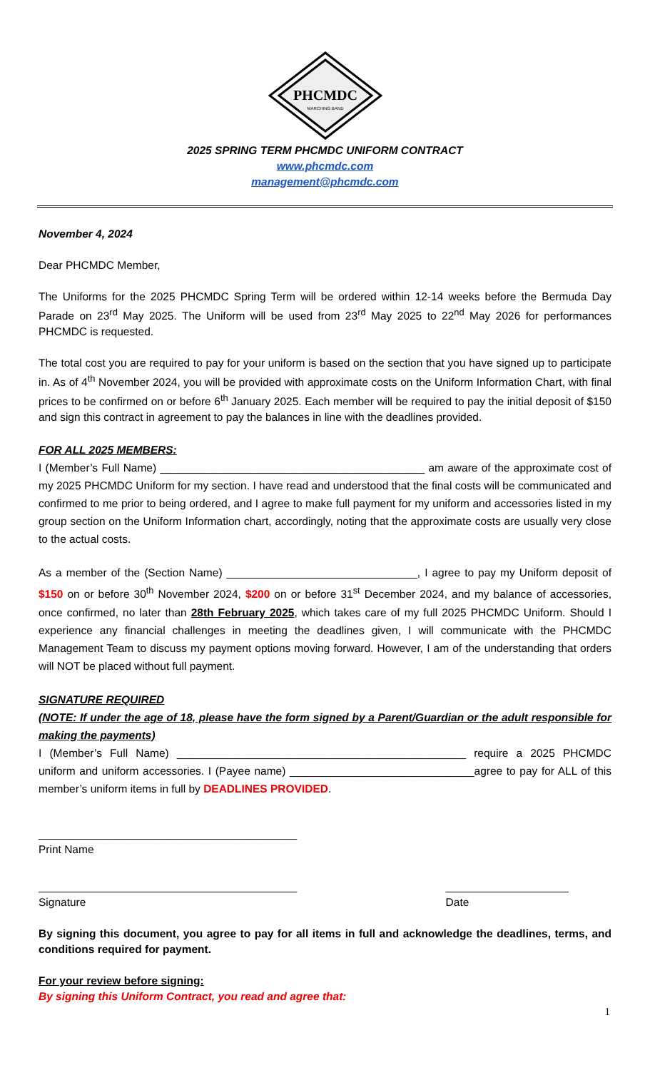PHCMDC
MARCHING BAND
2025 SPRING TERM PHCMDC UNIFORM CONTRACT
www.phcmdc.com
management@phcmdc.com
November 4, 2024
Dear PHCMDC Member,
The Uniforms for the 2025 PHCMDC Spring Term will be ordered within 12-14 weeks before the Bermuda Day Parade on 23<sup>rd</sup> May 2025. The Uniform will be used from 23<sup>rd</sup> May 2025 to 22<sup>nd</sup> May 2026 for performances PHCMDC is requested.
The total cost you are required to pay for your uniform is based on the section that you have signed up to participate in. As of 4<sup>th</sup> November 2024, you will be provided with approximate costs on the Uniform Information Chart, with final prices to be confirmed on or before 6<sup>th</sup> January 2025. Each member will be required to pay the initial deposit of $150 and sign this contract in agreement to pay the balances in line with the deadlines provided.
FOR ALL 2025 MEMBERS:
I (Member’s Full Name) ___________________________________________ am aware of the approximate cost of my 2025 PHCMDC Uniform for my section. I have read and understood that the final costs will be communicated and confirmed to me prior to being ordered, and I agree to make full payment for my uniform and accessories listed in my group section on the Uniform Information chart, accordingly, noting that the approximate costs are usually very close to the actual costs.
As a member of the (Section Name) _______________________________, I agree to pay my Uniform deposit of $150 on or before 30<sup>th</sup> November 2024, $200 on or before 31<sup>st</sup> December 2024, and my balance of accessories, once confirmed, no later than 28th February 2025, which takes care of my full 2025 PHCMDC Uniform. Should I experience any financial challenges in meeting the deadlines given, I will communicate with the PHCMDC Management Team to discuss my payment options moving forward. However, I am of the understanding that orders will NOT be placed without full payment.
SIGNATURE REQUIRED
(NOTE: If under the age of 18, please have the form signed by a Parent/Guardian or the adult responsible for making the payments)
I (Member’s Full Name) _______________________________________________ require a 2025 PHCMDC uniform and uniform accessories. I (Payee name) ______________________________agree to pay for ALL of this member’s uniform items in full by DEADLINES PROVIDED.
__________________________________________
Print Name
__________________________________________
Signature
____________________
Date
By signing this document, you agree to pay for all items in full and acknowledge the deadlines, terms, and conditions required for payment.
For your review before signing:
By signing this Uniform Contract, you read and agree that:
1